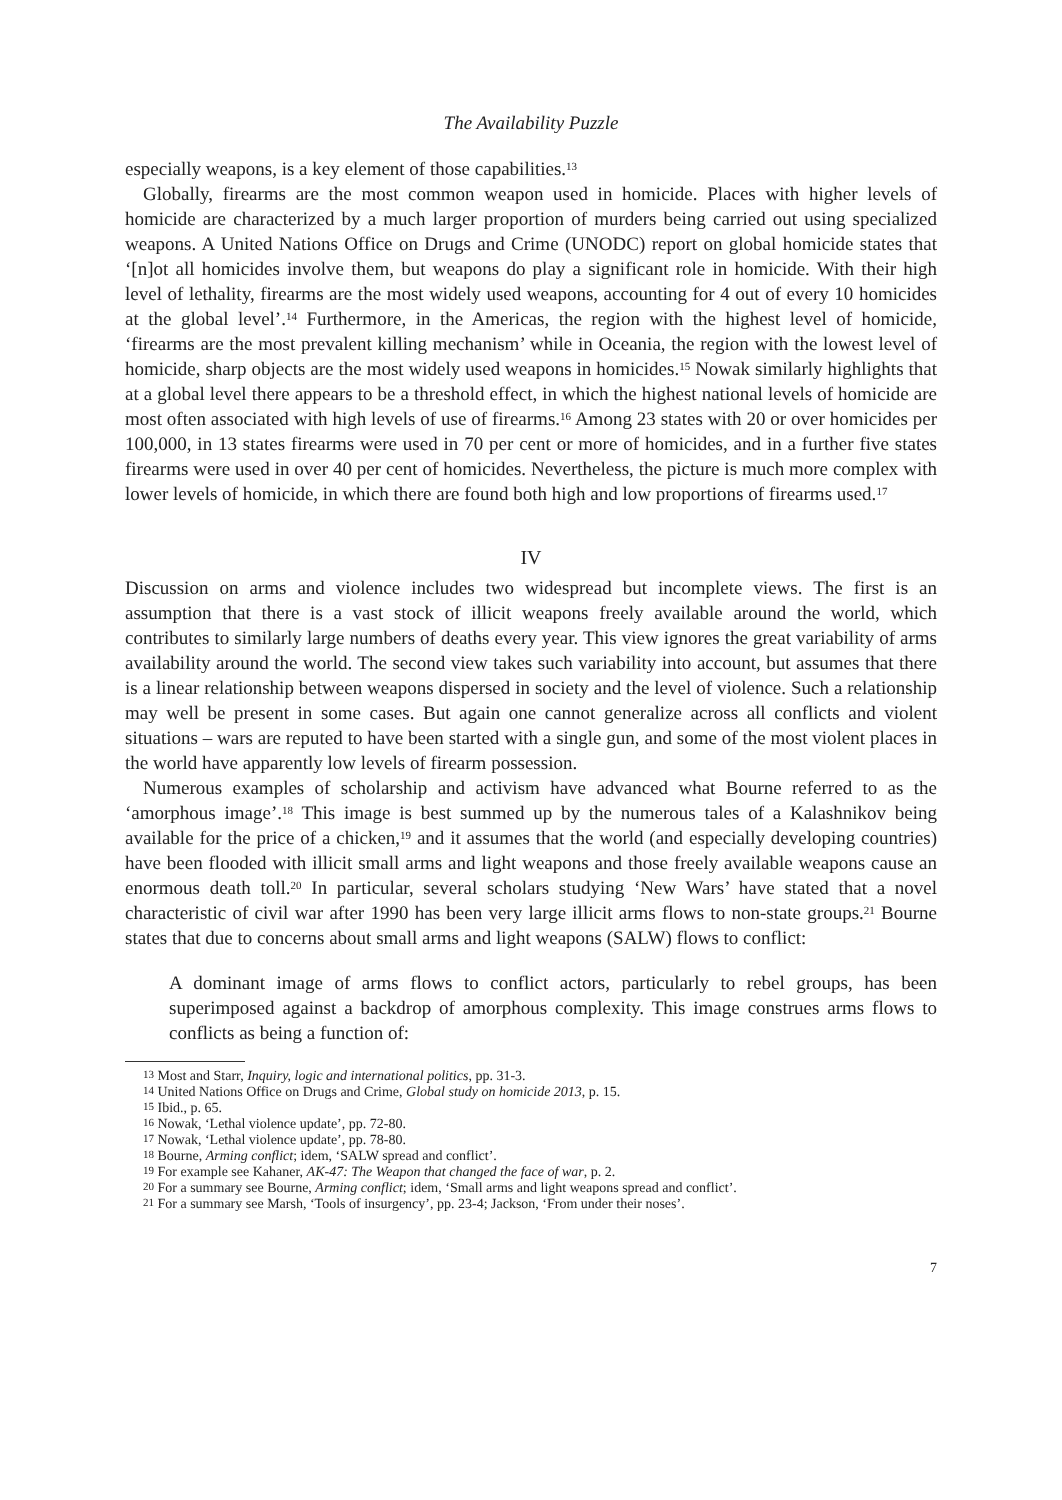The Availability Puzzle
especially weapons, is a key element of those capabilities.<sup>13</sup>
Globally, firearms are the most common weapon used in homicide. Places with higher levels of homicide are characterized by a much larger proportion of murders being carried out using specialized weapons. A United Nations Office on Drugs and Crime (UNODC) report on global homicide states that ‘[n]ot all homicides involve them, but weapons do play a significant role in homicide. With their high level of lethality, firearms are the most widely used weapons, accounting for 4 out of every 10 homicides at the global level’.<sup>14</sup> Furthermore, in the Americas, the region with the highest level of homicide, ‘firearms are the most prevalent killing mechanism’ while in Oceania, the region with the lowest level of homicide, sharp objects are the most widely used weapons in homicides.<sup>15</sup> Nowak similarly highlights that at a global level there appears to be a threshold effect, in which the highest national levels of homicide are most often associated with high levels of use of firearms.<sup>16</sup> Among 23 states with 20 or over homicides per 100,000, in 13 states firearms were used in 70 per cent or more of homicides, and in a further five states firearms were used in over 40 per cent of homicides. Nevertheless, the picture is much more complex with lower levels of homicide, in which there are found both high and low proportions of firearms used.<sup>17</sup>
IV
Discussion on arms and violence includes two widespread but incomplete views. The first is an assumption that there is a vast stock of illicit weapons freely available around the world, which contributes to similarly large numbers of deaths every year. This view ignores the great variability of arms availability around the world. The second view takes such variability into account, but assumes that there is a linear relationship between weapons dispersed in society and the level of violence. Such a relationship may well be present in some cases. But again one cannot generalize across all conflicts and violent situations – wars are reputed to have been started with a single gun, and some of the most violent places in the world have apparently low levels of firearm possession.
Numerous examples of scholarship and activism have advanced what Bourne referred to as the ‘amorphous image’.<sup>18</sup> This image is best summed up by the numerous tales of a Kalashnikov being available for the price of a chicken,<sup>19</sup> and it assumes that the world (and especially developing countries) have been flooded with illicit small arms and light weapons and those freely available weapons cause an enormous death toll.<sup>20</sup> In particular, several scholars studying ‘New Wars’ have stated that a novel characteristic of civil war after 1990 has been very large illicit arms flows to non-state groups.<sup>21</sup> Bourne states that due to concerns about small arms and light weapons (SALW) flows to conflict:
A dominant image of arms flows to conflict actors, particularly to rebel groups, has been superimposed against a backdrop of amorphous complexity. This image construes arms flows to conflicts as being a function of:
<sup>13</sup> Most and Starr, Inquiry, logic and international politics, pp. 31-3.
<sup>14</sup> United Nations Office on Drugs and Crime, Global study on homicide 2013, p. 15.
<sup>15</sup> Ibid., p. 65.
<sup>16</sup> Nowak, ‘Lethal violence update’, pp. 72-80.
<sup>17</sup> Nowak, ‘Lethal violence update’, pp. 78-80.
<sup>18</sup> Bourne, Arming conflict; idem, ‘SALW spread and conflict’.
<sup>19</sup> For example see Kahaner, AK-47: The Weapon that changed the face of war, p. 2.
<sup>20</sup> For a summary see Bourne, Arming conflict; idem, ‘Small arms and light weapons spread and conflict’.
<sup>21</sup> For a summary see Marsh, ‘Tools of insurgency’, pp. 23-4; Jackson, ‘From under their noses’.
7